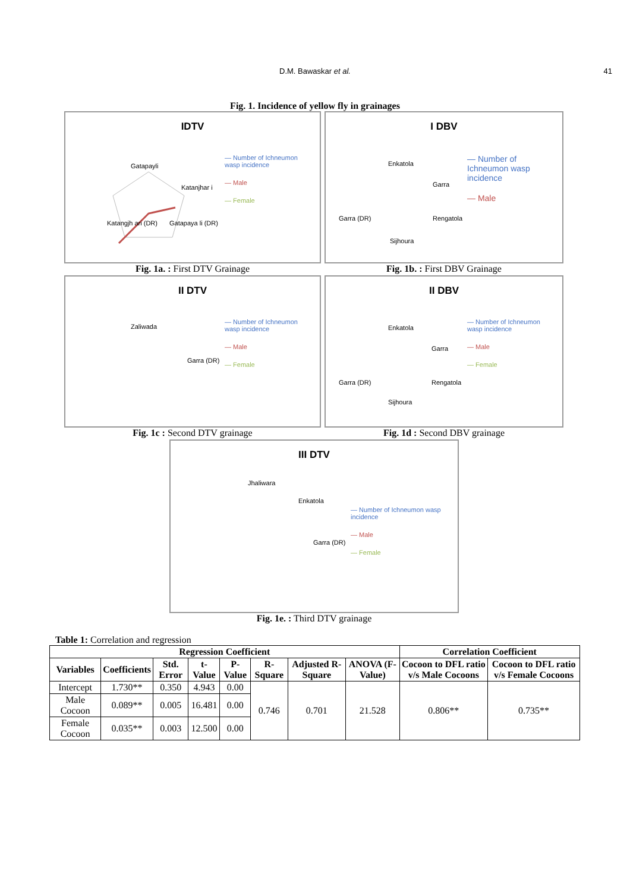D.M. Bawaskar et al. 41
Fig. 1. Incidence of yellow fly in grainages
IDTV
Gatapayli
Katanjhar i
Katangjh ari (DR) Gatapaya li (DR)
— Number of Ichneumon wasp incidence
— Male
— Female
Fig. 1a. : First DTV Grainage
I DBV
Enkatola
Garra
Garra (DR) Rengatola
Sijhoura
— Number of Ichneumon wasp incidence
— Male
Fig. 1b. : First DBV Grainage
II DTV
Zaliwada
Garra (DR)
— Number of Ichneumon wasp incidence
— Male
— Female
Fig. 1c : Second DTV grainage
II DBV
Enkatola
Garra
Garra (DR) Rengatola
Sijhoura
— Number of Ichneumon wasp incidence
— Male
— Female
Fig. 1d : Second DBV grainage
III DTV
Jhaliwara
Enkatola
Garra (DR)
— Number of Ichneumon wasp incidence
— Male
— Female
Fig. 1e. : Third DTV grainage
Table 1: Correlation and regression
| Regression Coefficient | | | | | | | | Correlation Coefficient | |
| --- | --- | --- | --- | --- | --- | --- | --- | --- | --- |
| Variables | Coefficients | Std. Error | t-Value | P-Value | R-Square | Adjusted R-Square | ANOVA (F-Value) | Cocoon to DFL ratio v/s Male Cocoons | Cocoon to DFL ratio v/s Female Cocoons |
| Intercept | 1.730** | 0.350 | 4.943 | 0.00 | 0.746 | 0.701 | 21.528 | 0.806** | 0.735** |
| Male Cocoon | 0.089** | 0.005 | 16.481 | 0.00 | | | | | |
| Female Cocoon | 0.035** | 0.003 | 12.500 | 0.00 | | | | | |